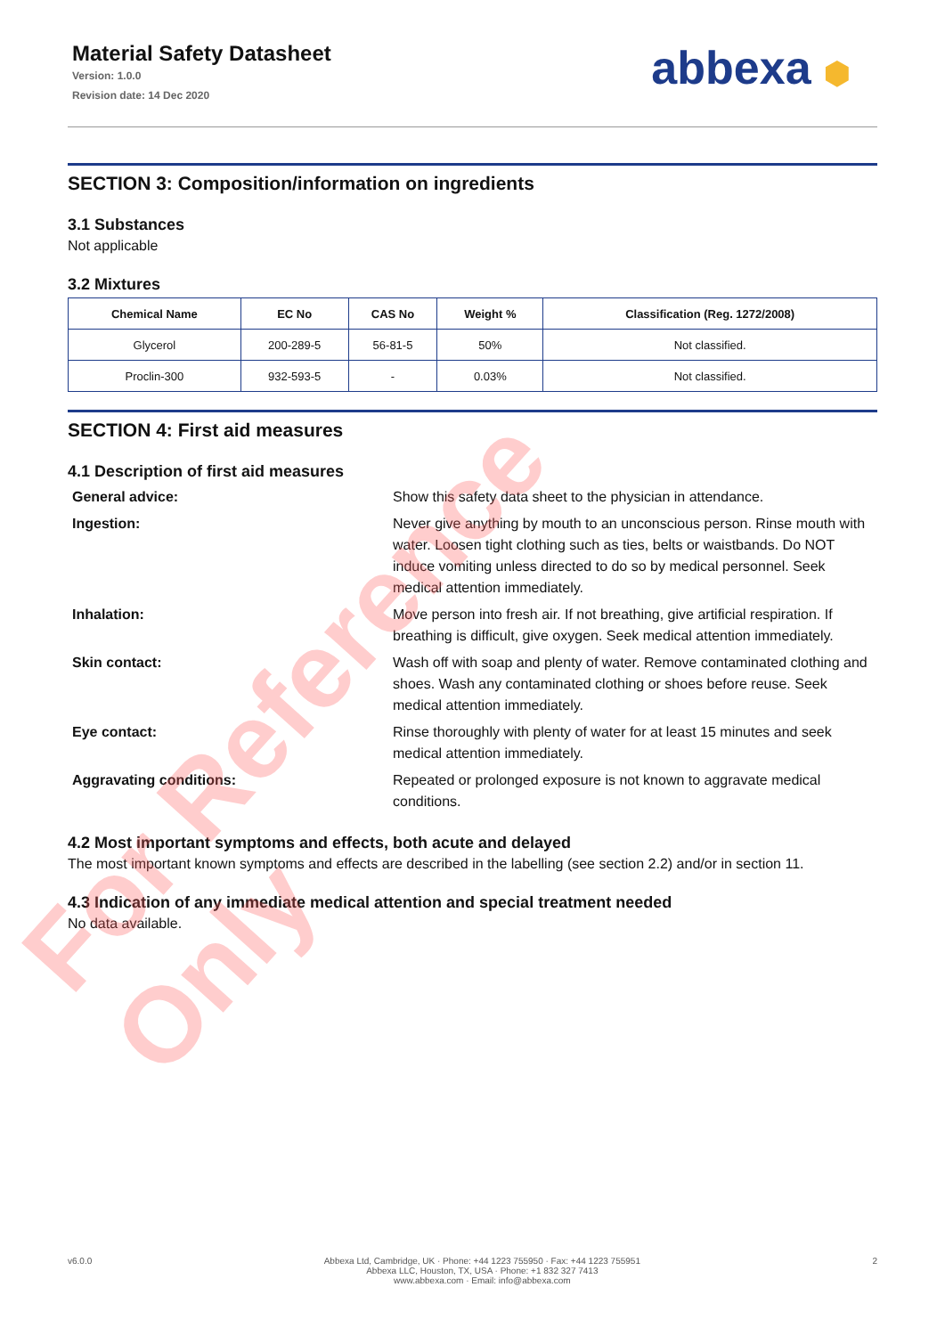Material Safety Datasheet
Version: 1.0.0
Revision date: 14 Dec 2020
abbexa ⬢
SECTION 3: Composition/information on ingredients
3.1 Substances
Not applicable
3.2 Mixtures
| Chemical Name | EC No | CAS No | Weight % | Classification (Reg. 1272/2008) |
| --- | --- | --- | --- | --- |
| Glycerol | 200-289-5 | 56-81-5 | 50% | Not classified. |
| Proclin-300 | 932-593-5 | - | 0.03% | Not classified. |
SECTION 4: First aid measures
4.1 Description of first aid measures
General advice: Show this safety data sheet to the physician in attendance.
Ingestion: Never give anything by mouth to an unconscious person. Rinse mouth with water. Loosen tight clothing such as ties, belts or waistbands. Do NOT induce vomiting unless directed to do so by medical personnel. Seek medical attention immediately.
Inhalation: Move person into fresh air. If not breathing, give artificial respiration. If breathing is difficult, give oxygen. Seek medical attention immediately.
Skin contact: Wash off with soap and plenty of water. Remove contaminated clothing and shoes. Wash any contaminated clothing or shoes before reuse. Seek medical attention immediately.
Eye contact: Rinse thoroughly with plenty of water for at least 15 minutes and seek medical attention immediately.
Aggravating conditions: Repeated or prolonged exposure is not known to aggravate medical conditions.
4.2 Most important symptoms and effects, both acute and delayed
The most important known symptoms and effects are described in the labelling (see section 2.2) and/or in section 11.
4.3 Indication of any immediate medical attention and special treatment needed
No data available.
v6.0.0 Abbexa Ltd, Cambridge, UK · Phone: +44 1223 755950 · Fax: +44 1223 755951
Abbexa LLC, Houston, TX, USA · Phone: +1 832 327 7413
www.abbexa.com · Email: info@abbexa.com 2
For Reference Only